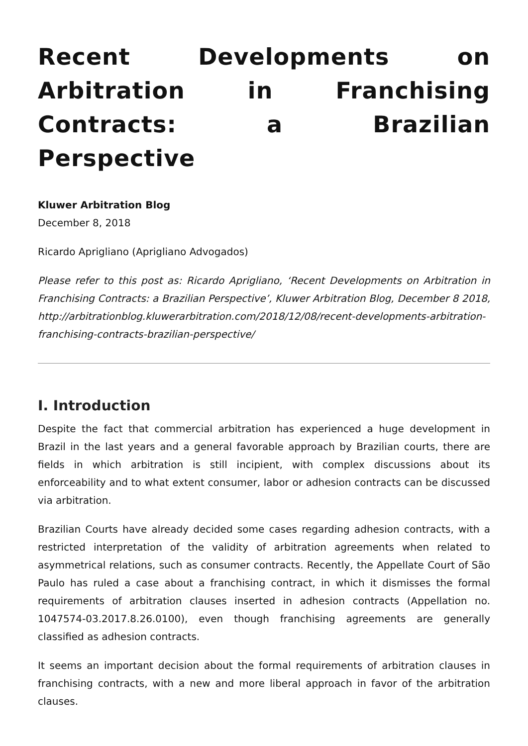Recent Developments on Arbitration in Franchising Contracts: a Brazilian Perspective
Kluwer Arbitration Blog
December 8, 2018
Ricardo Aprigliano (Aprigliano Advogados)
Please refer to this post as: Ricardo Aprigliano, ‘Recent Developments on Arbitration in Franchising Contracts: a Brazilian Perspective’, Kluwer Arbitration Blog, December 8 2018, http://arbitrationblog.kluwerarbitration.com/2018/12/08/recent-developments-arbitration-franchising-contracts-brazilian-perspective/
I. Introduction
Despite the fact that commercial arbitration has experienced a huge development in Brazil in the last years and a general favorable approach by Brazilian courts, there are fields in which arbitration is still incipient, with complex discussions about its enforceability and to what extent consumer, labor or adhesion contracts can be discussed via arbitration.
Brazilian Courts have already decided some cases regarding adhesion contracts, with a restricted interpretation of the validity of arbitration agreements when related to asymmetrical relations, such as consumer contracts. Recently, the Appellate Court of São Paulo has ruled a case about a franchising contract, in which it dismisses the formal requirements of arbitration clauses inserted in adhesion contracts (Appellation no. 1047574-03.2017.8.26.0100), even though franchising agreements are generally classified as adhesion contracts.
It seems an important decision about the formal requirements of arbitration clauses in franchising contracts, with a new and more liberal approach in favor of the arbitration clauses.